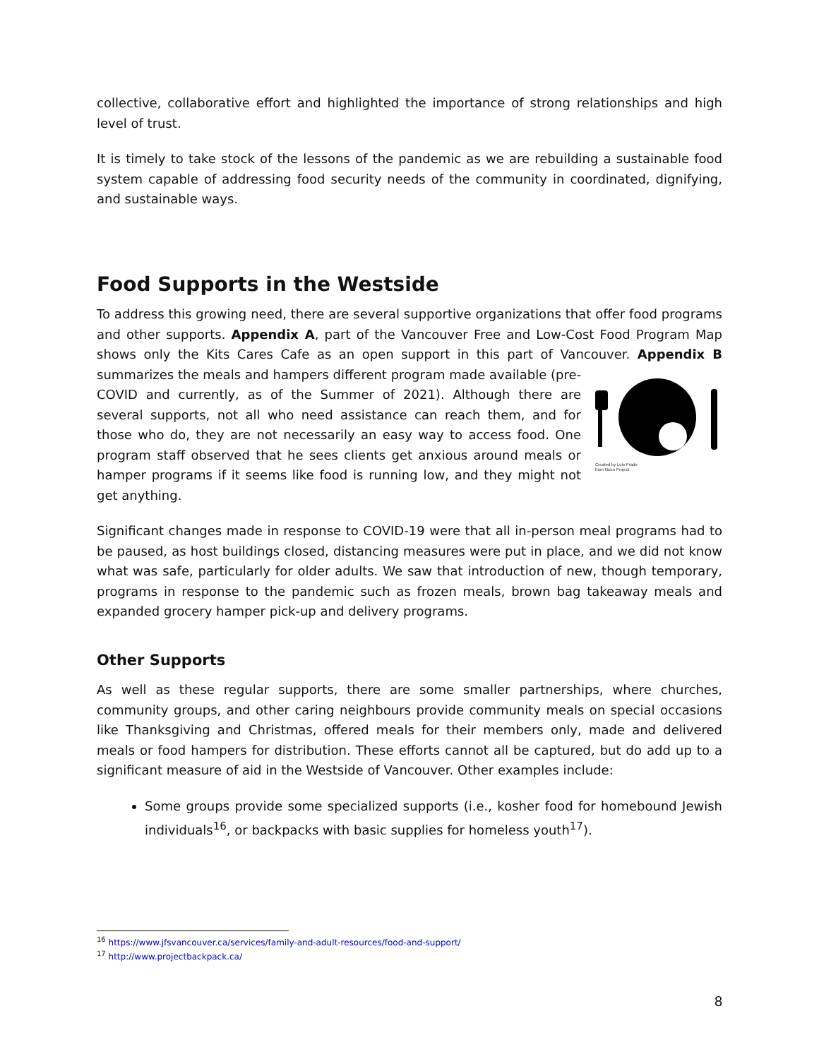collective, collaborative effort and highlighted the importance of strong relationships and high level of trust.
It is timely to take stock of the lessons of the pandemic as we are rebuilding a sustainable food system capable of addressing food security needs of the community in coordinated, dignifying, and sustainable ways.
Food Supports in the Westside
To address this growing need, there are several supportive organizations that offer food programs and other supports. Appendix A, part of the Vancouver Free and Low-Cost Food Program Map shows only the Kits Cares Cafe as an open support in this part of Vancouver.
Created by Luis Prado
from Noun Project Appendix B summarizes the meals and hampers different program made available (pre-COVID and currently, as of the Summer of 2021). Although there are several supports, not all who need assistance can reach them, and for those who do, they are not necessarily an easy way to access food. One program staff observed that he sees clients get anxious around meals or hamper programs if it seems like food is running low, and they might not get anything.
Significant changes made in response to COVID-19 were that all in-person meal programs had to be paused, as host buildings closed, distancing measures were put in place, and we did not know what was safe, particularly for older adults. We saw that introduction of new, though temporary, programs in response to the pandemic such as frozen meals, brown bag takeaway meals and expanded grocery hamper pick-up and delivery programs.
Other Supports
As well as these regular supports, there are some smaller partnerships, where churches, community groups, and other caring neighbours provide community meals on special occasions like Thanksgiving and Christmas, offered meals for their members only, made and delivered meals or food hampers for distribution. These efforts cannot all be captured, but do add up to a significant measure of aid in the Westside of Vancouver. Other examples include:
Some groups provide some specialized supports (i.e., kosher food for homebound Jewish individuals<sup>16</sup>, or backpacks with basic supplies for homeless youth<sup>17</sup>).
<sup>16</sup> https://www.jfsvancouver.ca/services/family-and-adult-resources/food-and-support/
<sup>17</sup> http://www.projectbackpack.ca/
8